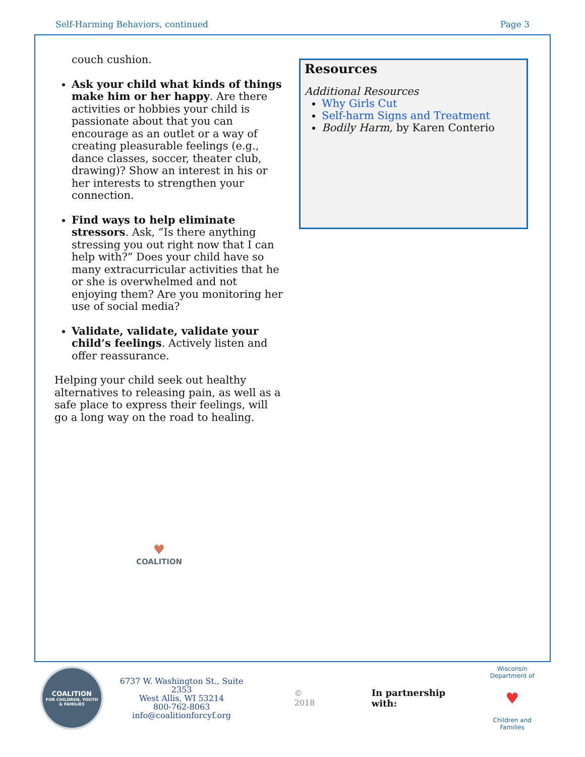Self-Harming Behaviors, continued Page 3
couch cushion.
Ask your child what kinds of things make him or her happy. Are there activities or hobbies your child is passionate about that you can encourage as an outlet or a way of creating pleasurable feelings (e.g., dance classes, soccer, theater club, drawing)? Show an interest in his or her interests to strengthen your connection.
Find ways to help eliminate stressors. Ask, “Is there anything stressing you out right now that I can help with?” Does your child have so many extracurricular activities that he or she is overwhelmed and not enjoying them? Are you monitoring her use of social media?
Validate, validate, validate your child’s feelings. Actively listen and offer reassurance.
Helping your child seek out healthy alternatives to releasing pain, as well as a safe place to express their feelings, will go a long way on the road to healing.
♥
COALITION
Resources
Additional Resources
Why Girls Cut
Self-harm Signs and Treatment
Bodily Harm, by Karen Conterio
COALITION
FOR CHILDREN, YOUTH
& FAMILIES
6737 W. Washington St., Suite 2353
West Allis, WI 53214
800-762-8063
info@coalitionforcyf.org
© 2018 In partnership with:
Wisconsin Department of
♥
Children and Families